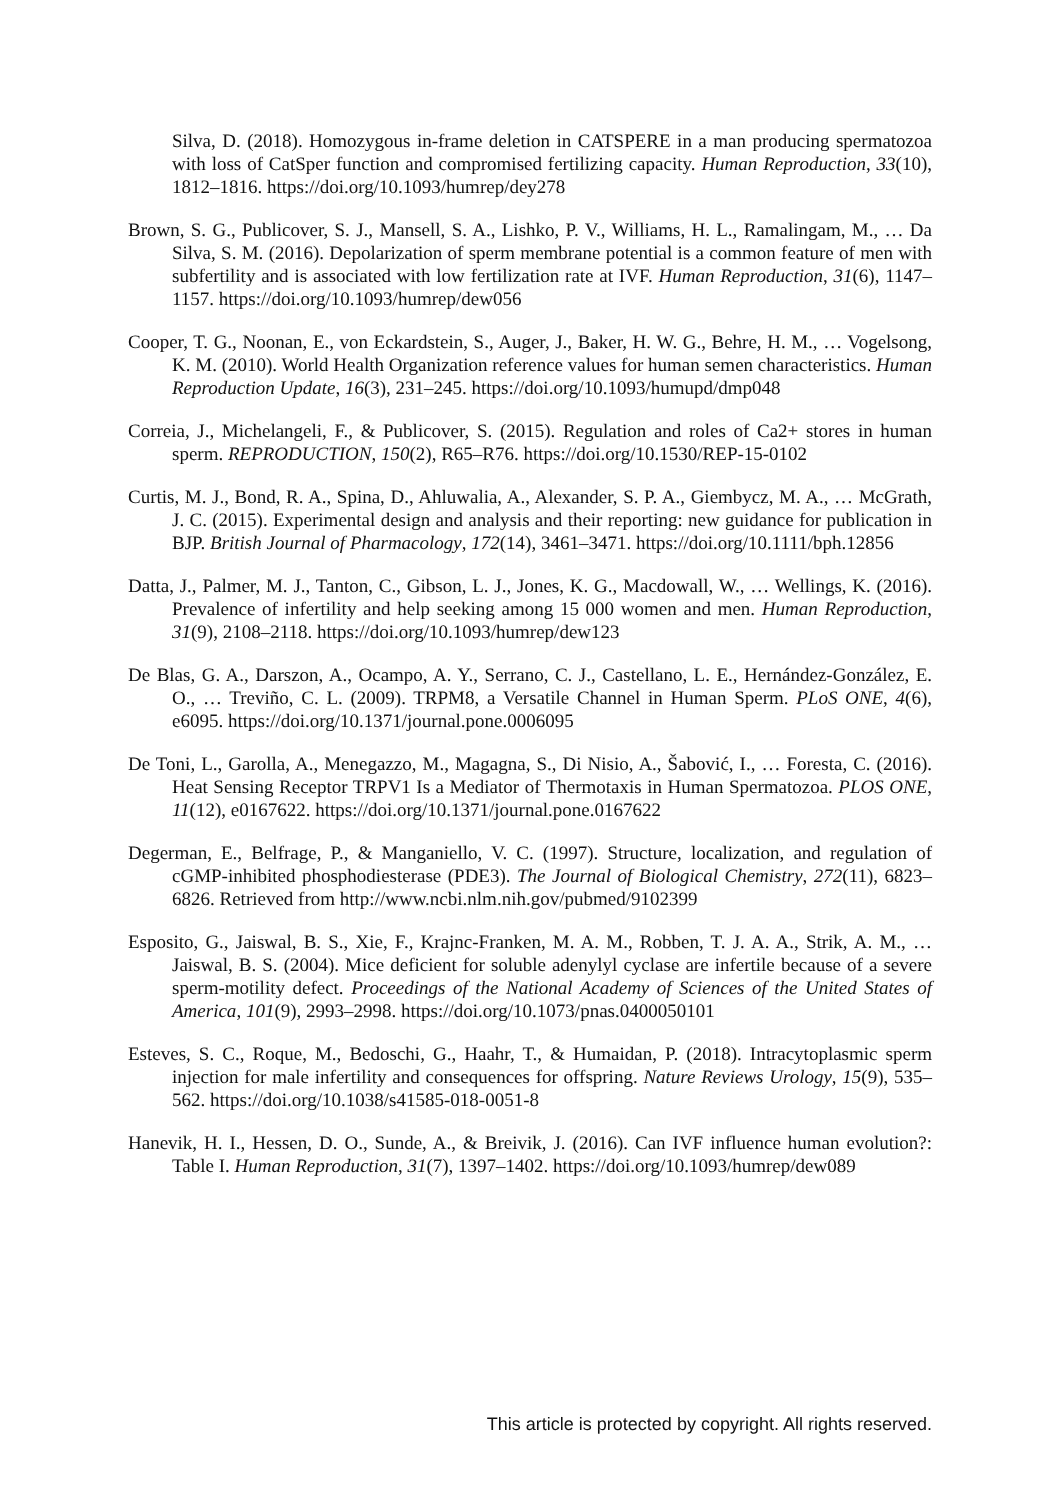Silva, D. (2018). Homozygous in-frame deletion in CATSPERE in a man producing spermatozoa with loss of CatSper function and compromised fertilizing capacity. Human Reproduction, 33(10), 1812–1816. https://doi.org/10.1093/humrep/dey278
Brown, S. G., Publicover, S. J., Mansell, S. A., Lishko, P. V., Williams, H. L., Ramalingam, M., … Da Silva, S. M. (2016). Depolarization of sperm membrane potential is a common feature of men with subfertility and is associated with low fertilization rate at IVF. Human Reproduction, 31(6), 1147–1157. https://doi.org/10.1093/humrep/dew056
Cooper, T. G., Noonan, E., von Eckardstein, S., Auger, J., Baker, H. W. G., Behre, H. M., … Vogelsong, K. M. (2010). World Health Organization reference values for human semen characteristics. Human Reproduction Update, 16(3), 231–245. https://doi.org/10.1093/humupd/dmp048
Correia, J., Michelangeli, F., & Publicover, S. (2015). Regulation and roles of Ca2+ stores in human sperm. REPRODUCTION, 150(2), R65–R76. https://doi.org/10.1530/REP-15-0102
Curtis, M. J., Bond, R. A., Spina, D., Ahluwalia, A., Alexander, S. P. A., Giembycz, M. A., … McGrath, J. C. (2015). Experimental design and analysis and their reporting: new guidance for publication in BJP. British Journal of Pharmacology, 172(14), 3461–3471. https://doi.org/10.1111/bph.12856
Datta, J., Palmer, M. J., Tanton, C., Gibson, L. J., Jones, K. G., Macdowall, W., … Wellings, K. (2016). Prevalence of infertility and help seeking among 15 000 women and men. Human Reproduction, 31(9), 2108–2118. https://doi.org/10.1093/humrep/dew123
De Blas, G. A., Darszon, A., Ocampo, A. Y., Serrano, C. J., Castellano, L. E., Hernández-González, E. O., … Treviño, C. L. (2009). TRPM8, a Versatile Channel in Human Sperm. PLoS ONE, 4(6), e6095. https://doi.org/10.1371/journal.pone.0006095
De Toni, L., Garolla, A., Menegazzo, M., Magagna, S., Di Nisio, A., Šabović, I., … Foresta, C. (2016). Heat Sensing Receptor TRPV1 Is a Mediator of Thermotaxis in Human Spermatozoa. PLOS ONE, 11(12), e0167622. https://doi.org/10.1371/journal.pone.0167622
Degerman, E., Belfrage, P., & Manganiello, V. C. (1997). Structure, localization, and regulation of cGMP-inhibited phosphodiesterase (PDE3). The Journal of Biological Chemistry, 272(11), 6823–6826. Retrieved from http://www.ncbi.nlm.nih.gov/pubmed/9102399
Esposito, G., Jaiswal, B. S., Xie, F., Krajnc-Franken, M. A. M., Robben, T. J. A. A., Strik, A. M., … Jaiswal, B. S. (2004). Mice deficient for soluble adenylyl cyclase are infertile because of a severe sperm-motility defect. Proceedings of the National Academy of Sciences of the United States of America, 101(9), 2993–2998. https://doi.org/10.1073/pnas.0400050101
Esteves, S. C., Roque, M., Bedoschi, G., Haahr, T., & Humaidan, P. (2018). Intracytoplasmic sperm injection for male infertility and consequences for offspring. Nature Reviews Urology, 15(9), 535–562. https://doi.org/10.1038/s41585-018-0051-8
Hanevik, H. I., Hessen, D. O., Sunde, A., & Breivik, J. (2016). Can IVF influence human evolution?: Table I. Human Reproduction, 31(7), 1397–1402. https://doi.org/10.1093/humrep/dew089
This article is protected by copyright. All rights reserved.